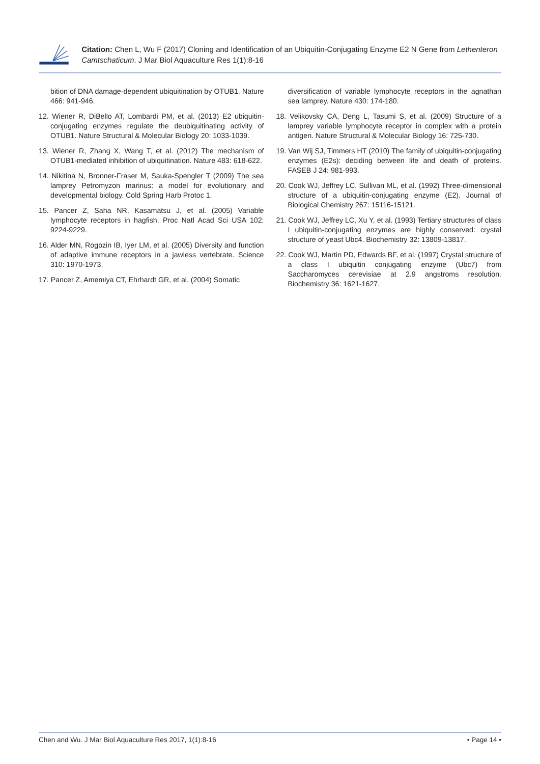Citation: Chen L, Wu F (2017) Cloning and Identification of an Ubiquitin-Conjugating Enzyme E2 N Gene from Lethenteron Camtschaticum. J Mar Biol Aquaculture Res 1(1):8-16
bition of DNA damage-dependent ubiquitination by OTUB1. Nature 466: 941-946.
12. Wiener R, DiBello AT, Lombardi PM, et al. (2013) E2 ubiquitin-conjugating enzymes regulate the deubiquitinating activity of OTUB1. Nature Structural & Molecular Biology 20: 1033-1039.
13. Wiener R, Zhang X, Wang T, et al. (2012) The mechanism of OTUB1-mediated inhibition of ubiquitination. Nature 483: 618-622.
14. Nikitina N, Bronner-Fraser M, Sauka-Spengler T (2009) The sea lamprey Petromyzon marinus: a model for evolutionary and developmental biology. Cold Spring Harb Protoc 1.
15. Pancer Z, Saha NR, Kasamatsu J, et al. (2005) Variable lymphocyte receptors in hagfish. Proc Natl Acad Sci USA 102: 9224-9229.
16. Alder MN, Rogozin IB, Iyer LM, et al. (2005) Diversity and function of adaptive immune receptors in a jawless vertebrate. Science 310: 1970-1973.
17. Pancer Z, Amemiya CT, Ehrhardt GR, et al. (2004) Somatic
diversification of variable lymphocyte receptors in the agnathan sea lamprey. Nature 430: 174-180.
18. Velikovsky CA, Deng L, Tasumi S, et al. (2009) Structure of a lamprey variable lymphocyte receptor in complex with a protein antigen. Nature Structural & Molecular Biology 16: 725-730.
19. Van Wij SJ, Timmers HT (2010) The family of ubiquitin-conjugating enzymes (E2s): deciding between life and death of proteins. FASEB J 24: 981-993.
20. Cook WJ, Jeffrey LC, Sullivan ML, et al. (1992) Three-dimensional structure of a ubiquitin-conjugating enzyme (E2). Journal of Biological Chemistry 267: 15116-15121.
21. Cook WJ, Jeffrey LC, Xu Y, et al. (1993) Tertiary structures of class I ubiquitin-conjugating enzymes are highly conserved: crystal structure of yeast Ubc4. Biochemistry 32: 13809-13817.
22. Cook WJ, Martin PD, Edwards BF, et al. (1997) Crystal structure of a class I ubiquitin conjugating enzyme (Ubc7) from Saccharomyces cerevisiae at 2.9 angstroms resolution. Biochemistry 36: 1621-1627.
Chen and Wu. J Mar Biol Aquaculture Res 2017, 1(1):8-16 • Page 14 •